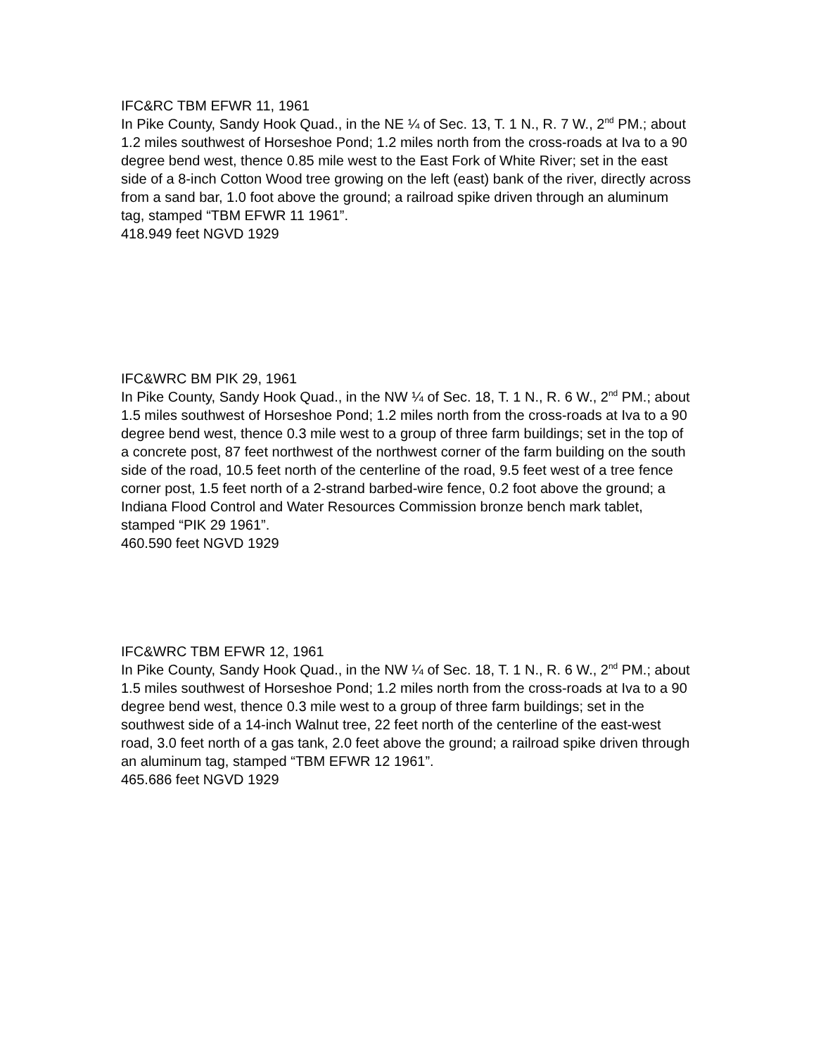IFC&RC TBM EFWR 11, 1961
In Pike County, Sandy Hook Quad., in the NE ¼ of Sec. 13, T. 1 N., R. 7 W., 2<sup>nd</sup> PM.; about 1.2 miles southwest of Horseshoe Pond; 1.2 miles north from the cross-roads at Iva to a 90 degree bend west, thence 0.85 mile west to the East Fork of White River; set in the east side of a 8-inch Cotton Wood tree growing on the left (east) bank of the river, directly across from a sand bar, 1.0 foot above the ground; a railroad spike driven through an aluminum tag, stamped “TBM EFWR 11 1961”.
418.949 feet NGVD 1929
IFC&WRC BM PIK 29, 1961
In Pike County, Sandy Hook Quad., in the NW ¼ of Sec. 18, T. 1 N., R. 6 W., 2<sup>nd</sup> PM.; about 1.5 miles southwest of Horseshoe Pond; 1.2 miles north from the cross-roads at Iva to a 90 degree bend west, thence 0.3 mile west to a group of three farm buildings; set in the top of a concrete post, 87 feet northwest of the northwest corner of the farm building on the south side of the road, 10.5 feet north of the centerline of the road, 9.5 feet west of a tree fence corner post, 1.5 feet north of a 2-strand barbed-wire fence, 0.2 foot above the ground; a Indiana Flood Control and Water Resources Commission bronze bench mark tablet, stamped “PIK 29 1961”.
460.590 feet NGVD 1929
IFC&WRC TBM EFWR 12, 1961
In Pike County, Sandy Hook Quad., in the NW ¼ of Sec. 18, T. 1 N., R. 6 W., 2<sup>nd</sup> PM.; about 1.5 miles southwest of Horseshoe Pond; 1.2 miles north from the cross-roads at Iva to a 90 degree bend west, thence 0.3 mile west to a group of three farm buildings; set in the southwest side of a 14-inch Walnut tree, 22 feet north of the centerline of the east-west road, 3.0 feet north of a gas tank, 2.0 feet above the ground; a railroad spike driven through an aluminum tag, stamped “TBM EFWR 12 1961”.
465.686 feet NGVD 1929